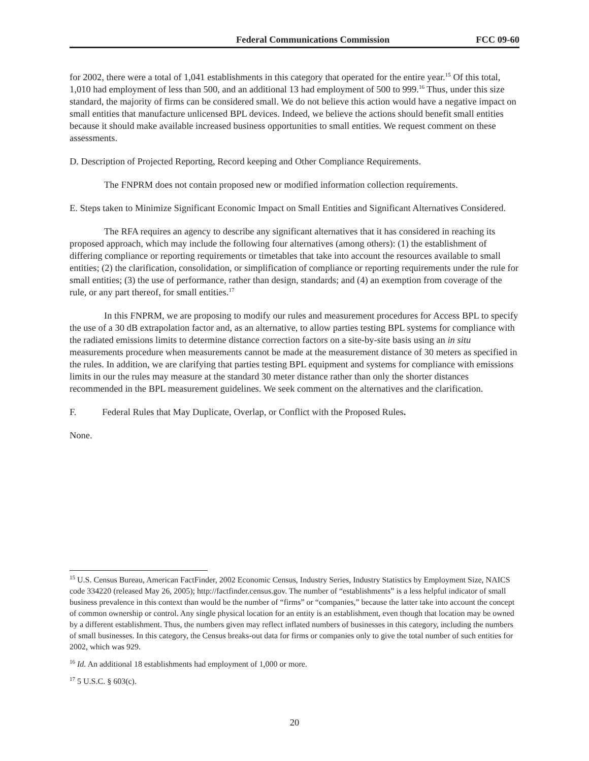Federal Communications Commission FCC 09-60
for 2002, there were a total of 1,041 establishments in this category that operated for the entire year.<sup>15</sup> Of this total, 1,010 had employment of less than 500, and an additional 13 had employment of 500 to 999.<sup>16</sup> Thus, under this size standard, the majority of firms can be considered small. We do not believe this action would have a negative impact on small entities that manufacture unlicensed BPL devices. Indeed, we believe the actions should benefit small entities because it should make available increased business opportunities to small entities. We request comment on these assessments.
D. Description of Projected Reporting, Record keeping and Other Compliance Requirements.
The FNPRM does not contain proposed new or modified information collection requirements.
E. Steps taken to Minimize Significant Economic Impact on Small Entities and Significant Alternatives Considered.
The RFA requires an agency to describe any significant alternatives that it has considered in reaching its proposed approach, which may include the following four alternatives (among others): (1) the establishment of differing compliance or reporting requirements or timetables that take into account the resources available to small entities; (2) the clarification, consolidation, or simplification of compliance or reporting requirements under the rule for small entities; (3) the use of performance, rather than design, standards; and (4) an exemption from coverage of the rule, or any part thereof, for small entities.<sup>17</sup>
In this FNPRM, we are proposing to modify our rules and measurement procedures for Access BPL to specify the use of a 30 dB extrapolation factor and, as an alternative, to allow parties testing BPL systems for compliance with the radiated emissions limits to determine distance correction factors on a site-by-site basis using an in situ measurements procedure when measurements cannot be made at the measurement distance of 30 meters as specified in the rules. In addition, we are clarifying that parties testing BPL equipment and systems for compliance with emissions limits in our the rules may measure at the standard 30 meter distance rather than only the shorter distances recommended in the BPL measurement guidelines. We seek comment on the alternatives and the clarification.
F. Federal Rules that May Duplicate, Overlap, or Conflict with the Proposed Rules.
None.
<sup>15</sup> U.S. Census Bureau, American FactFinder, 2002 Economic Census, Industry Series, Industry Statistics by Employment Size, NAICS code 334220 (released May 26, 2005); http://factfinder.census.gov. The number of “establishments” is a less helpful indicator of small business prevalence in this context than would be the number of “firms” or “companies,” because the latter take into account the concept of common ownership or control. Any single physical location for an entity is an establishment, even though that location may be owned by a different establishment. Thus, the numbers given may reflect inflated numbers of businesses in this category, including the numbers of small businesses. In this category, the Census breaks-out data for firms or companies only to give the total number of such entities for 2002, which was 929.
<sup>16</sup> Id. An additional 18 establishments had employment of 1,000 or more.
<sup>17</sup> 5 U.S.C. § 603(c).
20